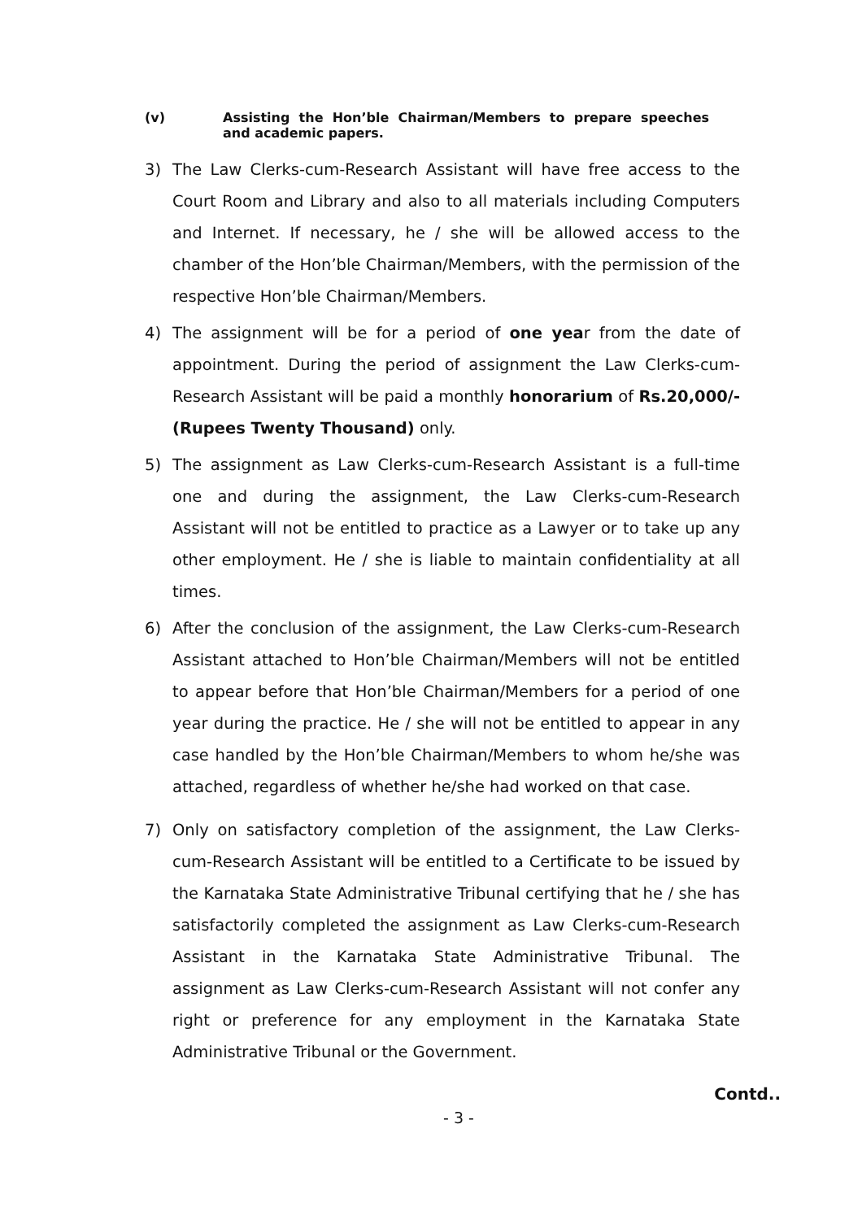(v) Assisting the Hon’ble Chairman/Members to prepare speeches and academic papers.
3) The Law Clerks-cum-Research Assistant will have free access to the Court Room and Library and also to all materials including Computers and Internet. If necessary, he / she will be allowed access to the chamber of the Hon’ble Chairman/Members, with the permission of the respective Hon’ble Chairman/Members.
4) The assignment will be for a period of one year from the date of appointment. During the period of assignment the Law Clerks-cum-Research Assistant will be paid a monthly honorarium of Rs.20,000/- (Rupees Twenty Thousand) only.
5) The assignment as Law Clerks-cum-Research Assistant is a full-time one and during the assignment, the Law Clerks-cum-Research Assistant will not be entitled to practice as a Lawyer or to take up any other employment. He / she is liable to maintain confidentiality at all times.
6) After the conclusion of the assignment, the Law Clerks-cum-Research Assistant attached to Hon’ble Chairman/Members will not be entitled to appear before that Hon’ble Chairman/Members for a period of one year during the practice. He / she will not be entitled to appear in any case handled by the Hon’ble Chairman/Members to whom he/she was attached, regardless of whether he/she had worked on that case.
7) Only on satisfactory completion of the assignment, the Law Clerks-cum-Research Assistant will be entitled to a Certificate to be issued by the Karnataka State Administrative Tribunal certifying that he / she has satisfactorily completed the assignment as Law Clerks-cum-Research Assistant in the Karnataka State Administrative Tribunal. The assignment as Law Clerks-cum-Research Assistant will not confer any right or preference for any employment in the Karnataka State Administrative Tribunal or the Government.
Contd..
- 3 -